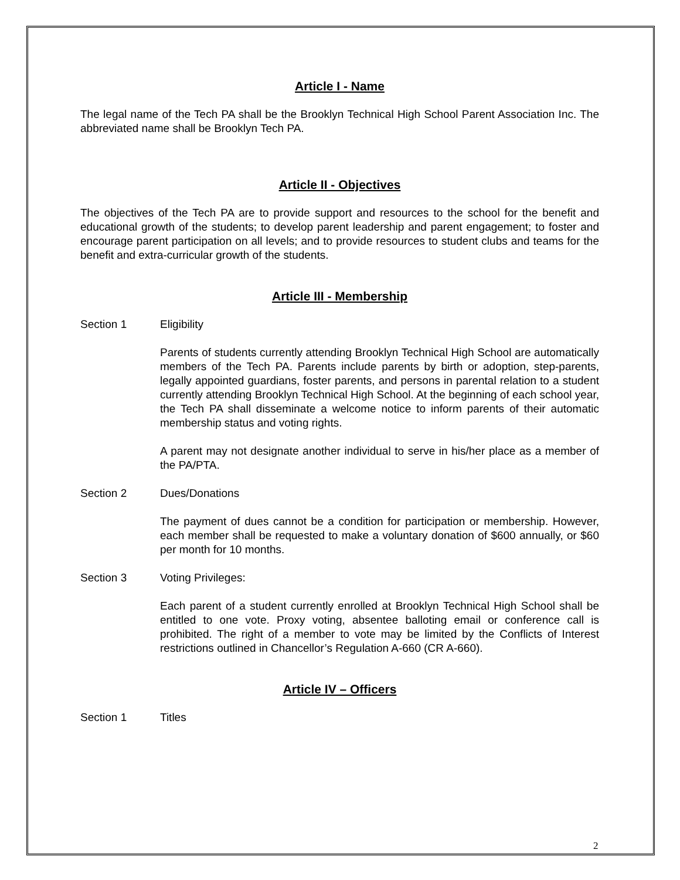Article I - Name
The legal name of the Tech PA shall be the Brooklyn Technical High School Parent Association Inc. The abbreviated name shall be Brooklyn Tech PA.
Article II - Objectives
The objectives of the Tech PA are to provide support and resources to the school for the benefit and educational growth of the students; to develop parent leadership and parent engagement; to foster and encourage parent participation on all levels; and to provide resources to student clubs and teams for the benefit and extra-curricular growth of the students.
Article III - Membership
Section 1 Eligibility
Parents of students currently attending Brooklyn Technical High School are automatically members of the Tech PA. Parents include parents by birth or adoption, step-parents, legally appointed guardians, foster parents, and persons in parental relation to a student currently attending Brooklyn Technical High School. At the beginning of each school year, the Tech PA shall disseminate a welcome notice to inform parents of their automatic membership status and voting rights.
A parent may not designate another individual to serve in his/her place as a member of the PA/PTA.
Section 2 Dues/Donations
The payment of dues cannot be a condition for participation or membership. However, each member shall be requested to make a voluntary donation of $600 annually, or $60 per month for 10 months.
Section 3 Voting Privileges:
Each parent of a student currently enrolled at Brooklyn Technical High School shall be entitled to one vote. Proxy voting, absentee balloting email or conference call is prohibited. The right of a member to vote may be limited by the Conflicts of Interest restrictions outlined in Chancellor’s Regulation A-660 (CR A-660).
Article IV – Officers
Section 1 Titles
2